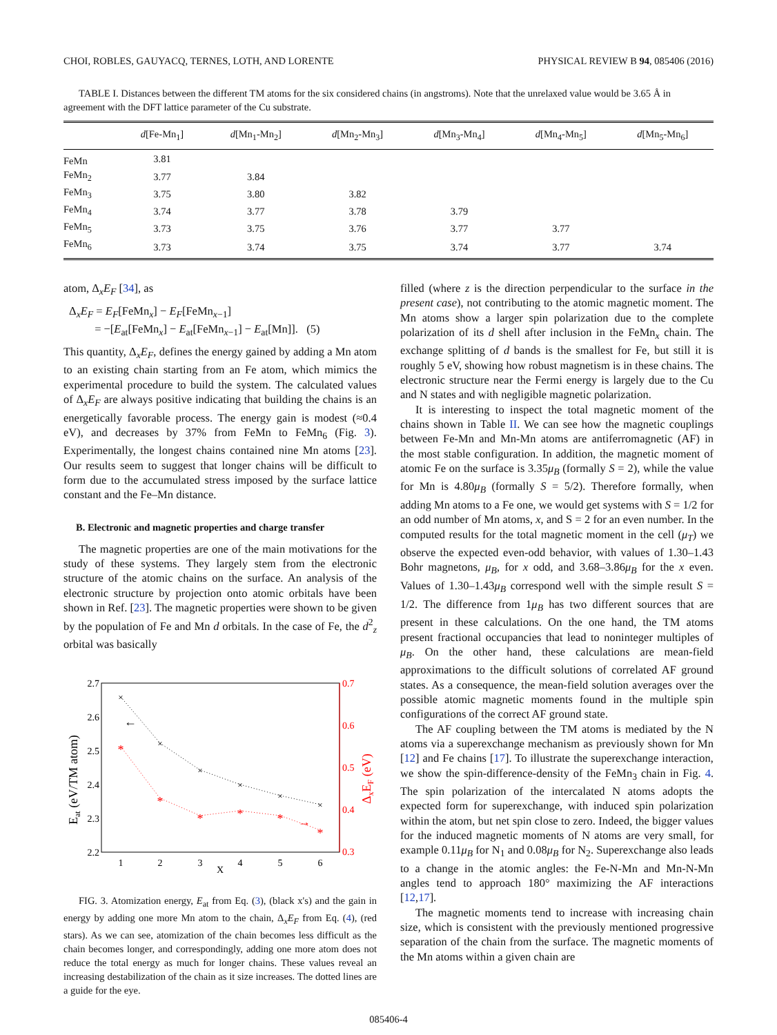CHOI, ROBLES, GAUYACQ, TERNES, LOTH, AND LORENTE PHYSICAL REVIEW B 94, 085406 (2016)
TABLE I. Distances between the different TM atoms for the six considered chains (in angstroms). Note that the unrelaxed value would be 3.65 Å in agreement with the DFT lattice parameter of the Cu substrate.
| | d [Fe-Mn<sub>1</sub>] | d [Mn<sub>1</sub>-Mn<sub>2</sub>] | d [Mn<sub>2</sub>-Mn<sub>3</sub>] | d [Mn<sub>3</sub>-Mn<sub>4</sub>] | d [Mn<sub>4</sub>-Mn<sub>5</sub>] | d [Mn<sub>5</sub>-Mn<sub>6</sub>] |
| --- | --- | --- | --- | --- | --- | --- |
| FeMn | 3.81 | | | | | |
| FeMn<sub>2</sub> | 3.77 | 3.84 | | | | |
| FeMn<sub>3</sub> | 3.75 | 3.80 | 3.82 | | | |
| FeMn<sub>4</sub> | 3.74 | 3.77 | 3.78 | 3.79 | | |
| FeMn<sub>5</sub> | 3.73 | 3.75 | 3.76 | 3.77 | 3.77 | |
| FeMn<sub>6</sub> | 3.73 | 3.74 | 3.75 | 3.74 | 3.77 | 3.74 |
atom, Δ<sub>x</sub>E<sub>F</sub> [34], as
Δ<sub>x</sub>E<sub>F</sub> = E<sub>F</sub>[FeMn<sub>x</sub>] − E<sub>F</sub>[FeMn<sub>x−1</sub>]
= −[E<sub>at</sub>[FeMn<sub>x</sub>] − E<sub>at</sub>[FeMn<sub>x−1</sub>] − E<sub>at</sub>[Mn]]. (5)
This quantity, Δ<sub>x</sub>E<sub>F</sub>, defines the energy gained by adding a Mn atom to an existing chain starting from an Fe atom, which mimics the experimental procedure to build the system. The calculated values of Δ<sub>x</sub>E<sub>F</sub> are always positive indicating that building the chains is an energetically favorable process. The energy gain is modest (≈0.4 eV), and decreases by 37% from FeMn to FeMn<sub>6</sub> (Fig. 3). Experimentally, the longest chains contained nine Mn atoms [23]. Our results seem to suggest that longer chains will be difficult to form due to the accumulated stress imposed by the surface lattice constant and the Fe–Mn distance.
B. Electronic and magnetic properties and charge transfer
The magnetic properties are one of the main motivations for the study of these systems. They largely stem from the electronic structure of the atomic chains on the surface. An analysis of the electronic structure by projection onto atomic orbitals have been shown in Ref. [23]. The magnetic properties were shown to be given by the population of Fe and Mn d orbitals. In the case of Fe, the d<sup>2</sup><sub>z</sub> orbital was basically
2.7
2.6
2.5
2.4
2.3
2.2
0.7
0.6
0.5
0.4
0.3
1
2
3
4
5
6
X
×
×
×
×
×
×
*
*
*
*
*
*
←
→
Eat (eV/TM atom)
ΔxEF (eV)
FIG. 3. Atomization energy, E<sub>at</sub> from Eq. (3), (black x's) and the gain in energy by adding one more Mn atom to the chain, Δ<sub>x</sub>E<sub>F</sub> from Eq. (4), (red stars). As we can see, atomization of the chain becomes less difficult as the chain becomes longer, and correspondingly, adding one more atom does not reduce the total energy as much for longer chains. These values reveal an increasing destabilization of the chain as it size increases. The dotted lines are a guide for the eye.
filled (where z is the direction perpendicular to the surface in the present case), not contributing to the atomic magnetic moment. The Mn atoms show a larger spin polarization due to the complete polarization of its d shell after inclusion in the FeMn<sub>x</sub> chain. The exchange splitting of d bands is the smallest for Fe, but still it is roughly 5 eV, showing how robust magnetism is in these chains. The electronic structure near the Fermi energy is largely due to the Cu and N states and with negligible magnetic polarization.
It is interesting to inspect the total magnetic moment of the chains shown in Table II. We can see how the magnetic couplings between Fe-Mn and Mn-Mn atoms are antiferromagnetic (AF) in the most stable configuration. In addition, the magnetic moment of atomic Fe on the surface is 3.35μ<sub>B</sub> (formally S = 2), while the value for Mn is 4.80μ<sub>B</sub> (formally S = 5/2). Therefore formally, when adding Mn atoms to a Fe one, we would get systems with S = 1/2 for an odd number of Mn atoms, x, and S = 2 for an even number. In the computed results for the total magnetic moment in the cell (μ<sub>T</sub>) we observe the expected even-odd behavior, with values of 1.30–1.43 Bohr magnetons, μ<sub>B</sub>, for x odd, and 3.68–3.86μ<sub>B</sub> for the x even. Values of 1.30–1.43μ<sub>B</sub> correspond well with the simple result S = 1/2. The difference from 1μ<sub>B</sub> has two different sources that are present in these calculations. On the one hand, the TM atoms present fractional occupancies that lead to noninteger multiples of μ<sub>B</sub>. On the other hand, these calculations are mean-field approximations to the difficult solutions of correlated AF ground states. As a consequence, the mean-field solution averages over the possible atomic magnetic moments found in the multiple spin configurations of the correct AF ground state.
The AF coupling between the TM atoms is mediated by the N atoms via a superexchange mechanism as previously shown for Mn [12] and Fe chains [17]. To illustrate the superexchange interaction, we show the spin-difference-density of the FeMn<sub>3</sub> chain in Fig. 4. The spin polarization of the intercalated N atoms adopts the expected form for superexchange, with induced spin polarization within the atom, but net spin close to zero. Indeed, the bigger values for the induced magnetic moments of N atoms are very small, for example 0.11μ<sub>B</sub> for N<sub>1</sub> and 0.08μ<sub>B</sub> for N<sub>2</sub>. Superexchange also leads to a change in the atomic angles: the Fe-N-Mn and Mn-N-Mn angles tend to approach 180° maximizing the AF interactions [12,17].
The magnetic moments tend to increase with increasing chain size, which is consistent with the previously mentioned progressive separation of the chain from the surface. The magnetic moments of the Mn atoms within a given chain are
085406-4